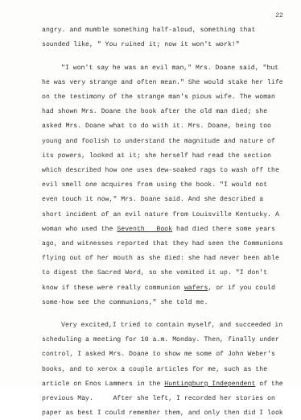22
angry. and mumble something half-aloud, something that sounded like, " You ruined it; now it won't work!"
"I won't say he was an evil man," Mrs. Doane said, "but he was very strange and often mean." She would stake her life on the testimony of the strange man's pious wife. The woman had shown Mrs. Doane the book after the old man died; she asked Mrs. Doane what to do with it. Mrs. Doane, being too young and foolish to understand the magnitude and nature of its powers, looked at it; she herself had read the section which described how one uses dew-soaked rags to wash off the evil smell one acquires from using the book. "I would not even touch it now," Mrs. Doane said. And she described a short incident of an evil nature from Louisville Kentucky. A woman who used the Seventh Book had died there some years ago, and witnesses reported that they had seen the Communions flying out of her mouth as she died: she had never been able to digest the Sacred Word, so she vomited it up. "I don't know if these were really communion wafers, or if you could some-how see the communions," she told me.
Very excited,I tried to contain myself, and succeeded in scheduling a meeting for 10 a.m. Monday. Then, finally under control, I asked Mrs. Doane to show me some of John Weber's books, and to xerox a couple articles for me, such as the article on Enos Lammers in the Huntingburg Independent of the previous May. After she left, I recorded her stories on paper as best I could remember them, and only then did I look